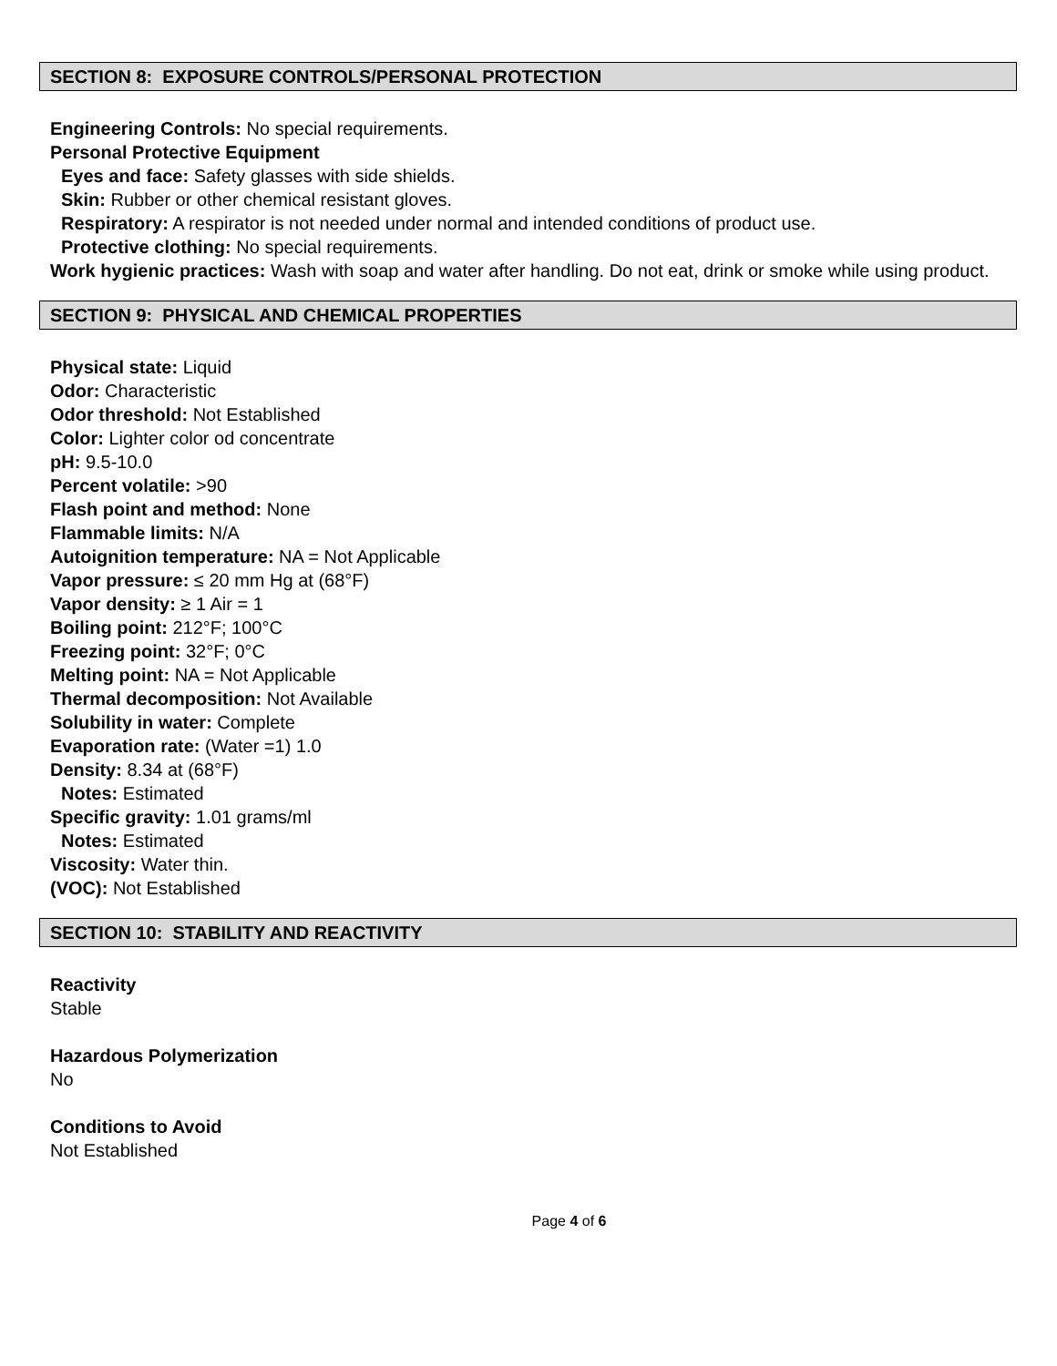SECTION 8: EXPOSURE CONTROLS/PERSONAL PROTECTION
Engineering Controls: No special requirements.
Personal Protective Equipment
Eyes and face: Safety glasses with side shields.
Skin: Rubber or other chemical resistant gloves.
Respiratory: A respirator is not needed under normal and intended conditions of product use.
Protective clothing: No special requirements.
Work hygienic practices: Wash with soap and water after handling. Do not eat, drink or smoke while using product.
SECTION 9: PHYSICAL AND CHEMICAL PROPERTIES
Physical state: Liquid
Odor: Characteristic
Odor threshold: Not Established
Color: Lighter color od concentrate
pH: 9.5-10.0
Percent volatile: >90
Flash point and method: None
Flammable limits: N/A
Autoignition temperature: NA = Not Applicable
Vapor pressure: ≤ 20 mm Hg at (68°F)
Vapor density: ≥ 1 Air = 1
Boiling point: 212°F; 100°C
Freezing point: 32°F; 0°C
Melting point: NA = Not Applicable
Thermal decomposition: Not Available
Solubility in water: Complete
Evaporation rate: (Water =1) 1.0
Density: 8.34 at (68°F)
Notes: Estimated
Specific gravity: 1.01 grams/ml
Notes: Estimated
Viscosity: Water thin.
(VOC): Not Established
SECTION 10: STABILITY AND REACTIVITY
Reactivity
Stable
Hazardous Polymerization
No
Conditions to Avoid
Not Established
Page 4 of 6